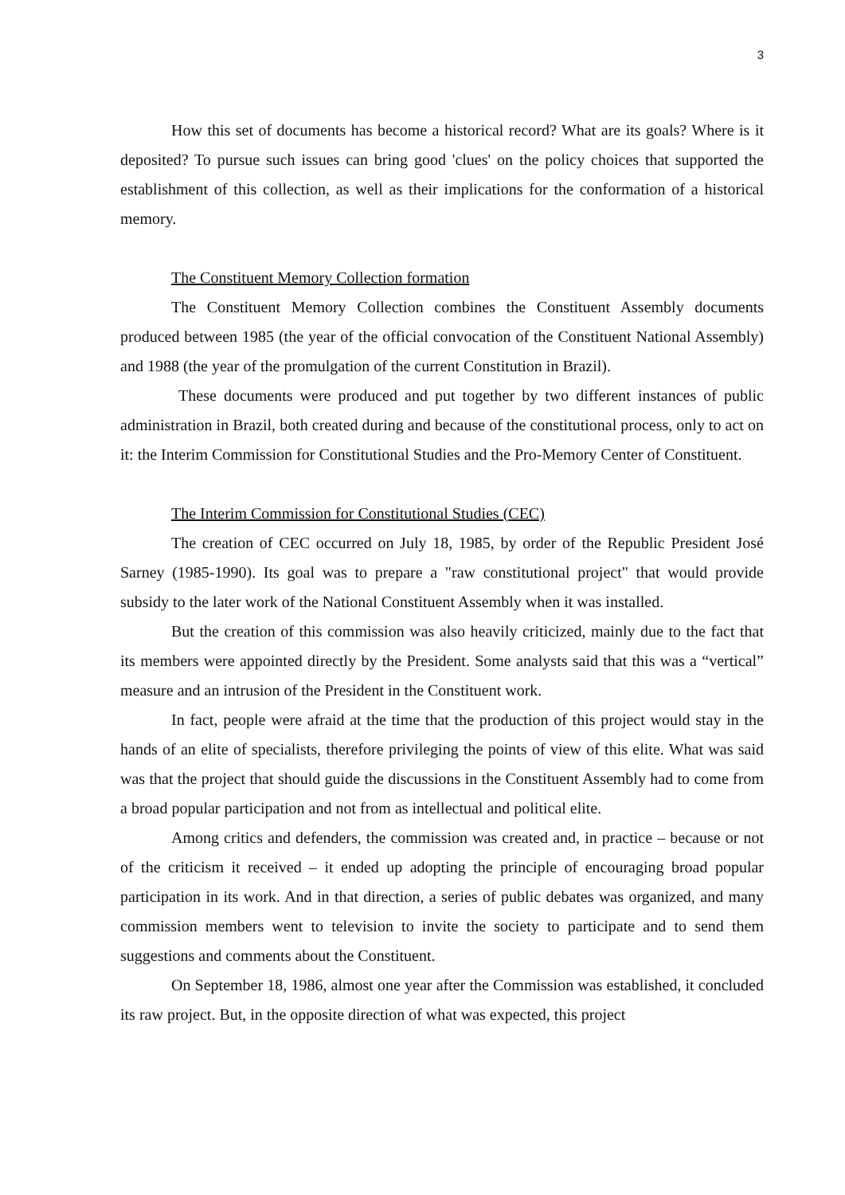3
How this set of documents has become a historical record? What are its goals? Where is it deposited? To pursue such issues can bring good 'clues' on the policy choices that supported the establishment of this collection, as well as their implications for the conformation of a historical memory.
The Constituent Memory Collection formation
The Constituent Memory Collection combines the Constituent Assembly documents produced between 1985 (the year of the official convocation of the Constituent National Assembly) and 1988 (the year of the promulgation of the current Constitution in Brazil).
These documents were produced and put together by two different instances of public administration in Brazil, both created during and because of the constitutional process, only to act on it: the Interim Commission for Constitutional Studies and the Pro-Memory Center of Constituent.
The Interim Commission for Constitutional Studies (CEC)
The creation of CEC occurred on July 18, 1985, by order of the Republic President José Sarney (1985-1990). Its goal was to prepare a "raw constitutional project" that would provide subsidy to the later work of the National Constituent Assembly when it was installed.
But the creation of this commission was also heavily criticized, mainly due to the fact that its members were appointed directly by the President. Some analysts said that this was a “vertical” measure and an intrusion of the President in the Constituent work.
In fact, people were afraid at the time that the production of this project would stay in the hands of an elite of specialists, therefore privileging the points of view of this elite. What was said was that the project that should guide the discussions in the Constituent Assembly had to come from a broad popular participation and not from as intellectual and political elite.
Among critics and defenders, the commission was created and, in practice – because or not of the criticism it received – it ended up adopting the principle of encouraging broad popular participation in its work. And in that direction, a series of public debates was organized, and many commission members went to television to invite the society to participate and to send them suggestions and comments about the Constituent.
On September 18, 1986, almost one year after the Commission was established, it concluded its raw project. But, in the opposite direction of what was expected, this project